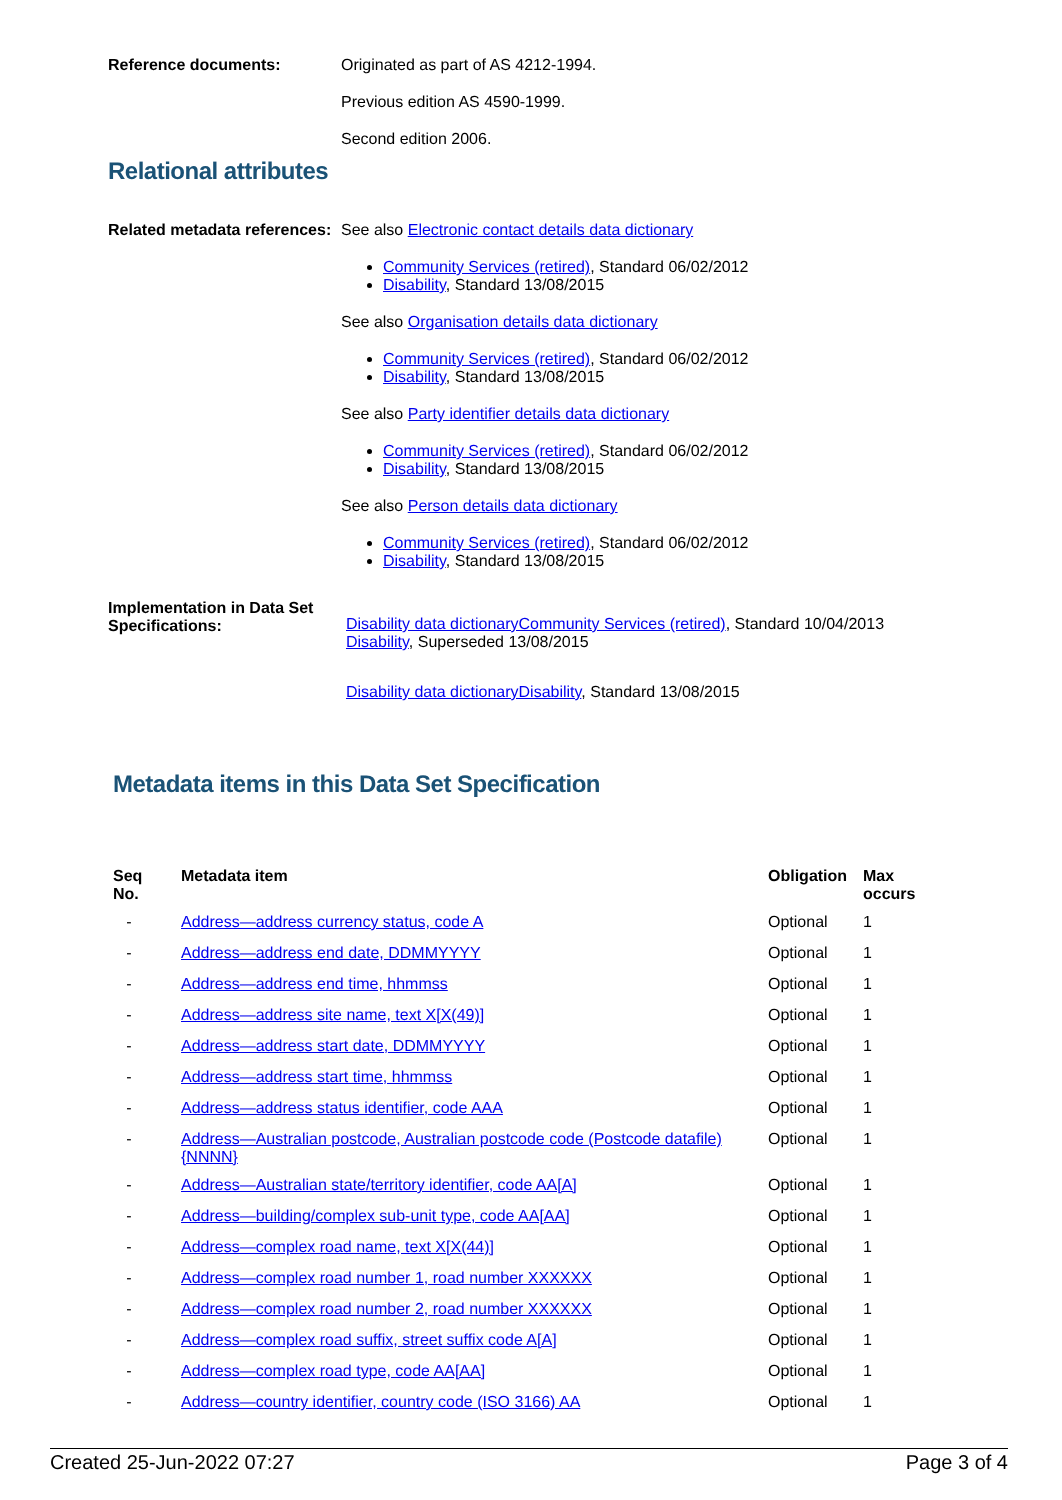Reference documents: Originated as part of AS 4212-1994.
Previous edition AS 4590-1999.
Second edition 2006.
Relational attributes
Related metadata references:
See also Electronic contact details data dictionary
Community Services (retired), Standard 06/02/2012
Disability, Standard 13/08/2015
See also Organisation details data dictionary
Community Services (retired), Standard 06/02/2012
Disability, Standard 13/08/2015
See also Party identifier details data dictionary
Community Services (retired), Standard 06/02/2012
Disability, Standard 13/08/2015
See also Person details data dictionary
Community Services (retired), Standard 06/02/2012
Disability, Standard 13/08/2015
Implementation in Data Set Specifications:
Disability data dictionaryCommunity Services (retired), Standard 10/04/2013
Disability, Superseded 13/08/2015
Disability data dictionaryDisability, Standard 13/08/2015
Metadata items in this Data Set Specification
| Seq No. | Metadata item | Obligation | Max occurs |
| --- | --- | --- | --- |
| - | Address—address currency status, code A | Optional | 1 |
| - | Address—address end date, DDMMYYYY | Optional | 1 |
| - | Address—address end time, hhmmss | Optional | 1 |
| - | Address—address site name, text X[X(49)] | Optional | 1 |
| - | Address—address start date, DDMMYYYY | Optional | 1 |
| - | Address—address start time, hhmmss | Optional | 1 |
| - | Address—address status identifier, code AAA | Optional | 1 |
| - | Address—Australian postcode, Australian postcode code (Postcode datafile) {NNNN} | Optional | 1 |
| - | Address—Australian state/territory identifier, code AA[A] | Optional | 1 |
| - | Address—building/complex sub-unit type, code AA[AA] | Optional | 1 |
| - | Address—complex road name, text X[X(44)] | Optional | 1 |
| - | Address—complex road number 1, road number XXXXXX | Optional | 1 |
| - | Address—complex road number 2, road number XXXXXX | Optional | 1 |
| - | Address—complex road suffix, street suffix code A[A] | Optional | 1 |
| - | Address—complex road type, code AA[AA] | Optional | 1 |
| - | Address—country identifier, country code (ISO 3166) AA | Optional | 1 |
Created 25-Jun-2022 07:27 Page 3 of 4